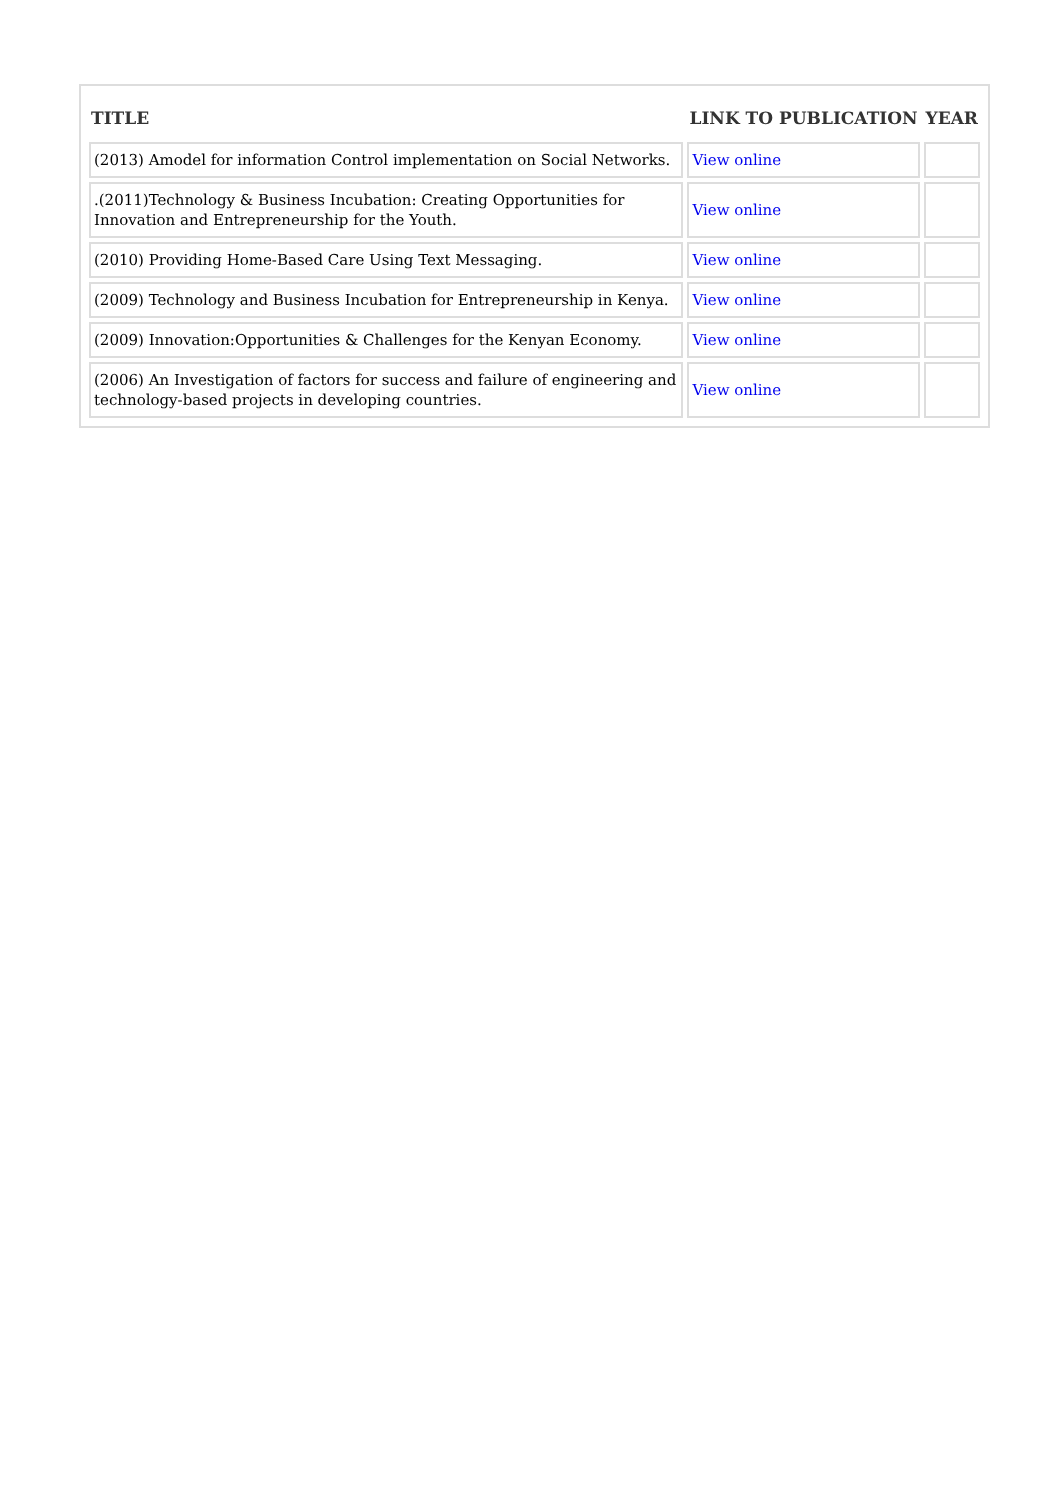| TITLE | LINK TO PUBLICATION | YEAR |
| --- | --- | --- |
| (2013) Amodel for information Control implementation on Social Networks. | View online | |
| .(2011)Technology & Business Incubation: Creating Opportunities for Innovation and Entrepreneurship for the Youth. | View online | |
| (2010) Providing Home-Based Care Using Text Messaging. | View online | |
| (2009) Technology and Business Incubation for Entrepreneurship in Kenya. | View online | |
| (2009) Innovation:Opportunities & Challenges for the Kenyan Economy. | View online | |
| (2006) An Investigation of factors for success and failure of engineering and technology-based projects in developing countries. | View online | |